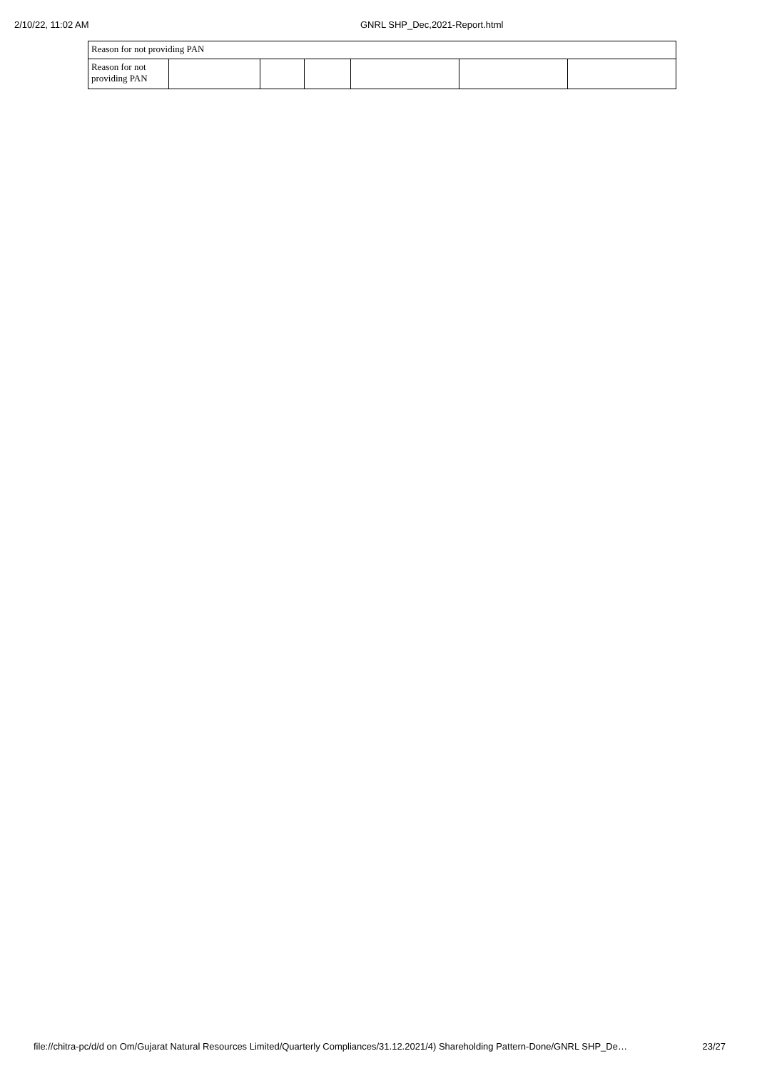2/10/22, 11:02 AM GNRL SHP_Dec,2021-Report.html
| Reason for not providing PAN | | | | | | |
| Reason for not providing PAN | | | | | | |
file://chitra-pc/d/d on Om/Gujarat Natural Resources Limited/Quarterly Compliances/31.12.2021/4) Shareholding Pattern-Done/GNRL SHP_De… 23/27